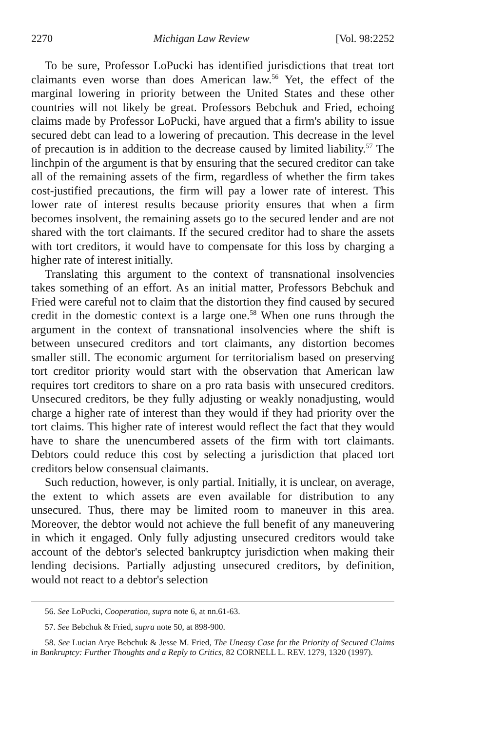2270 Michigan Law Review [Vol. 98:2252
To be sure, Professor LoPucki has identified jurisdictions that treat tort claimants even worse than does American law.<sup>56</sup> Yet, the effect of the marginal lowering in priority between the United States and these other countries will not likely be great. Professors Bebchuk and Fried, echoing claims made by Professor LoPucki, have argued that a firm's ability to issue secured debt can lead to a lowering of precaution. This decrease in the level of precaution is in addition to the decrease caused by limited liability.<sup>57</sup> The linchpin of the argument is that by ensuring that the secured creditor can take all of the remaining assets of the firm, regardless of whether the firm takes cost-justified precautions, the firm will pay a lower rate of interest. This lower rate of interest results because priority ensures that when a firm becomes insolvent, the remaining assets go to the secured lender and are not shared with the tort claimants. If the secured creditor had to share the assets with tort creditors, it would have to compensate for this loss by charging a higher rate of interest initially.
Translating this argument to the context of transnational insolvencies takes something of an effort. As an initial matter, Professors Bebchuk and Fried were careful not to claim that the distortion they find caused by secured credit in the domestic context is a large one.<sup>58</sup> When one runs through the argument in the context of transnational insolvencies where the shift is between unsecured creditors and tort claimants, any distortion becomes smaller still. The economic argument for territorialism based on preserving tort creditor priority would start with the observation that American law requires tort creditors to share on a pro rata basis with unsecured creditors. Unsecured creditors, be they fully adjusting or weakly nonadjusting, would charge a higher rate of interest than they would if they had priority over the tort claims. This higher rate of interest would reflect the fact that they would have to share the unencumbered assets of the firm with tort claimants. Debtors could reduce this cost by selecting a jurisdiction that placed tort creditors below consensual claimants.
Such reduction, however, is only partial. Initially, it is unclear, on average, the extent to which assets are even available for distribution to any unsecured. Thus, there may be limited room to maneuver in this area. Moreover, the debtor would not achieve the full benefit of any maneuvering in which it engaged. Only fully adjusting unsecured creditors would take account of the debtor's selected bankruptcy jurisdiction when making their lending decisions. Partially adjusting unsecured creditors, by definition, would not react to a debtor's selection
56. See LoPucki, Cooperation, supra note 6, at nn.61-63.
57. See Bebchuk & Fried, supra note 50, at 898-900.
58. See Lucian Arye Bebchuk & Jesse M. Fried, The Uneasy Case for the Priority of Secured Claims in Bankruptcy: Further Thoughts and a Reply to Critics, 82 CORNELL L. REV. 1279, 1320 (1997).